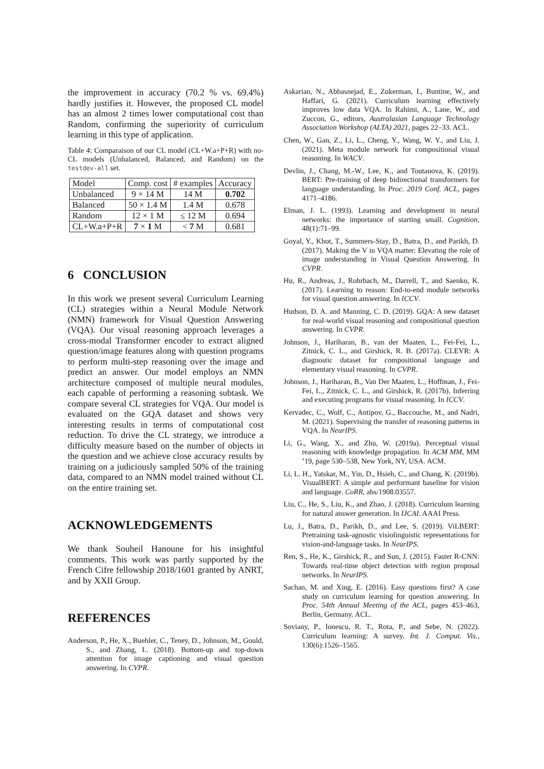the improvement in accuracy (70.2 % vs. 69.4%) hardly justifies it. However, the proposed CL model has an almost 2 times lower computational cost than Random, confirming the superiority of curriculum learning in this type of application.
Table 4: Comparaison of our CL model (CL+W.a+P+R) with no-CL models (Unbalanced, Balanced, and Random) on the testdev-all set.
| Model | Comp. cost | # examples | Accuracy |
| Unbalanced | 9 × 14 M | 14 M | 0.702 |
| Balanced | 50 × 1.4 M | 1.4 M | 0.678 |
| Random | 12 × 1 M | ≤ 12 M | 0.694 |
| CL+W.a+P+R | 7 × 1 M | < 7 M | 0.681 |
6 CONCLUSION
In this work we present several Curriculum Learning (CL) strategies within a Neural Module Network (NMN) framework for Visual Question Answering (VQA). Our visual reasoning approach leverages a cross-modal Transformer encoder to extract aligned question/image features along with question programs to perform multi-step reasoning over the image and predict an answer. Our model employs an NMN architecture composed of multiple neural modules, each capable of performing a reasoning subtask. We compare several CL strategies for VQA. Our model is evaluated on the GQA dataset and shows very interesting results in terms of computational cost reduction. To drive the CL strategy, we introduce a difficulty measure based on the number of objects in the question and we achieve close accuracy results by training on a judiciously sampled 50% of the training data, compared to an NMN model trained without CL on the entire training set.
ACKNOWLEDGEMENTS
We thank Souheil Hanoune for his insightful comments. This work was partly supported by the French Cifre fellowship 2018/1601 granted by ANRT, and by XXII Group.
REFERENCES
Anderson, P., He, X., Buehler, C., Teney, D., Johnson, M., Gould, S., and Zhang, L. (2018). Bottom-up and top-down attention for image captioning and visual question answering. In CVPR.
Askarian, N., Abbasnejad, E., Zukerman, I., Buntine, W., and Haffari, G. (2021). Curriculum learning effectively improves low data VQA. In Rahimi, A., Lane, W., and Zuccon, G., editors, Australasian Language Technology Association Workshop (ALTA) 2021, pages 22–33. ACL.
Chen, W., Gan, Z., Li, L., Cheng, Y., Wang, W. Y., and Liu, J. (2021). Meta module network for compositional visual reasoning. In WACV.
Devlin, J., Chang, M.-W., Lee, K., and Toutanova, K. (2019). BERT: Pre-training of deep bidirectional transformers for language understanding. In Proc. 2019 Conf. ACL, pages 4171–4186.
Elman, J. L. (1993). Learning and development in neural networks: the importance of starting small. Cognition, 48(1):71–99.
Goyal, Y., Khot, T., Summers-Stay, D., Batra, D., and Parikh, D. (2017). Making the V in VQA matter: Elevating the role of image understanding in Visual Question Answering. In CVPR.
Hu, R., Andreas, J., Rohrbach, M., Darrell, T., and Saenko, K. (2017). Learning to reason: End-to-end module networks for visual question answering. In ICCV.
Hudson, D. A. and Manning, C. D. (2019). GQA: A new dataset for real-world visual reasoning and compositional question answering. In CVPR.
Johnson, J., Hariharan, B., van der Maaten, L., Fei-Fei, L., Zitnick, C. L., and Girshick, R. B. (2017a). CLEVR: A diagnostic dataset for compositional language and elementary visual reasoning. In CVPR.
Johnson, J., Hariharan, B., Van Der Maaten, L., Hoffman, J., Fei-Fei, L., Zitnick, C. L., and Girshick, R. (2017b). Inferring and executing programs for visual reasoning. In ICCV.
Kervadec, C., Wolf, C., Antipov, G., Baccouche, M., and Nadri, M. (2021). Supervising the transfer of reasoning patterns in VQA. In NeurIPS.
Li, G., Wang, X., and Zhu, W. (2019a). Perceptual visual reasoning with knowledge propagation. In ACM MM, MM ’19, page 530–538, New York, NY, USA. ACM.
Li, L. H., Yatskar, M., Yin, D., Hsieh, C., and Chang, K. (2019b). VisualBERT: A simple and performant baseline for vision and language. CoRR, abs/1908.03557.
Liu, C., He, S., Liu, K., and Zhao, J. (2018). Curriculum learning for natural answer generation. In IJCAI. AAAI Press.
Lu, J., Batra, D., Parikh, D., and Lee, S. (2019). ViLBERT: Pretraining task-agnostic visiolinguistic representations for vision-and-language tasks. In NeurIPS.
Ren, S., He, K., Girshick, R., and Sun, J. (2015). Faster R-CNN: Towards real-time object detection with region proposal networks. In NeurIPS.
Sachan, M. and Xing, E. (2016). Easy questions first? A case study on curriculum learning for question answering. In Proc. 54th Annual Meeting of the ACL, pages 453–463, Berlin, Germany. ACL.
Soviany, P., Ionescu, R. T., Rota, P., and Sebe, N. (2022). Curriculum learning: A survey. Int. J. Comput. Vis., 130(6):1526–1565.